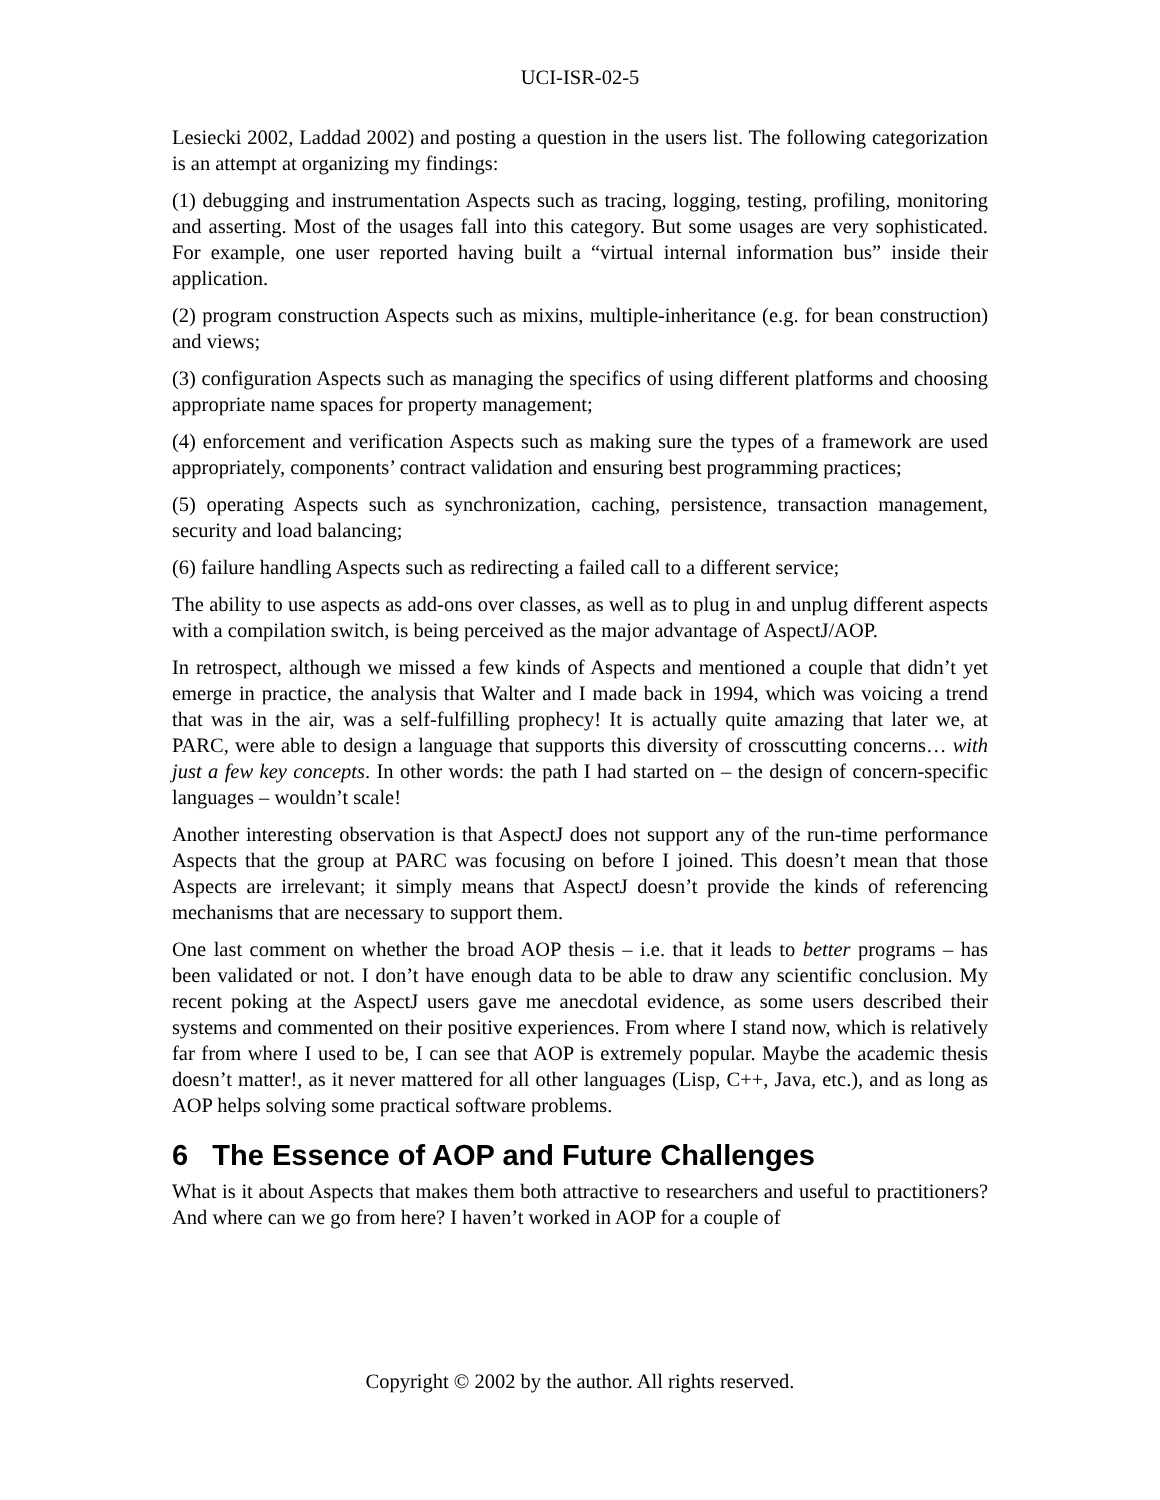UCI-ISR-02-5
Lesiecki 2002, Laddad 2002) and posting a question in the users list. The following categorization is an attempt at organizing my findings:
(1) debugging and instrumentation Aspects such as tracing, logging, testing, profiling, monitoring and asserting. Most of the usages fall into this category. But some usages are very sophisticated. For example, one user reported having built a “virtual internal information bus” inside their application.
(2) program construction Aspects such as mixins, multiple-inheritance (e.g. for bean construction) and views;
(3) configuration Aspects such as managing the specifics of using different platforms and choosing appropriate name spaces for property management;
(4) enforcement and verification Aspects such as making sure the types of a framework are used appropriately, components’ contract validation and ensuring best programming practices;
(5) operating Aspects such as synchronization, caching, persistence, transaction management, security and load balancing;
(6) failure handling Aspects such as redirecting a failed call to a different service;
The ability to use aspects as add-ons over classes, as well as to plug in and unplug different aspects with a compilation switch, is being perceived as the major advantage of AspectJ/AOP.
In retrospect, although we missed a few kinds of Aspects and mentioned a couple that didn’t yet emerge in practice, the analysis that Walter and I made back in 1994, which was voicing a trend that was in the air, was a self-fulfilling prophecy! It is actually quite amazing that later we, at PARC, were able to design a language that supports this diversity of crosscutting concerns… with just a few key concepts. In other words: the path I had started on – the design of concern-specific languages – wouldn’t scale!
Another interesting observation is that AspectJ does not support any of the run-time performance Aspects that the group at PARC was focusing on before I joined. This doesn’t mean that those Aspects are irrelevant; it simply means that AspectJ doesn’t provide the kinds of referencing mechanisms that are necessary to support them.
One last comment on whether the broad AOP thesis – i.e. that it leads to better programs – has been validated or not. I don’t have enough data to be able to draw any scientific conclusion. My recent poking at the AspectJ users gave me anecdotal evidence, as some users described their systems and commented on their positive experiences. From where I stand now, which is relatively far from where I used to be, I can see that AOP is extremely popular. Maybe the academic thesis doesn’t matter!, as it never mattered for all other languages (Lisp, C++, Java, etc.), and as long as AOP helps solving some practical software problems.
6 The Essence of AOP and Future Challenges
What is it about Aspects that makes them both attractive to researchers and useful to practitioners? And where can we go from here? I haven’t worked in AOP for a couple of
Copyright © 2002 by the author. All rights reserved.